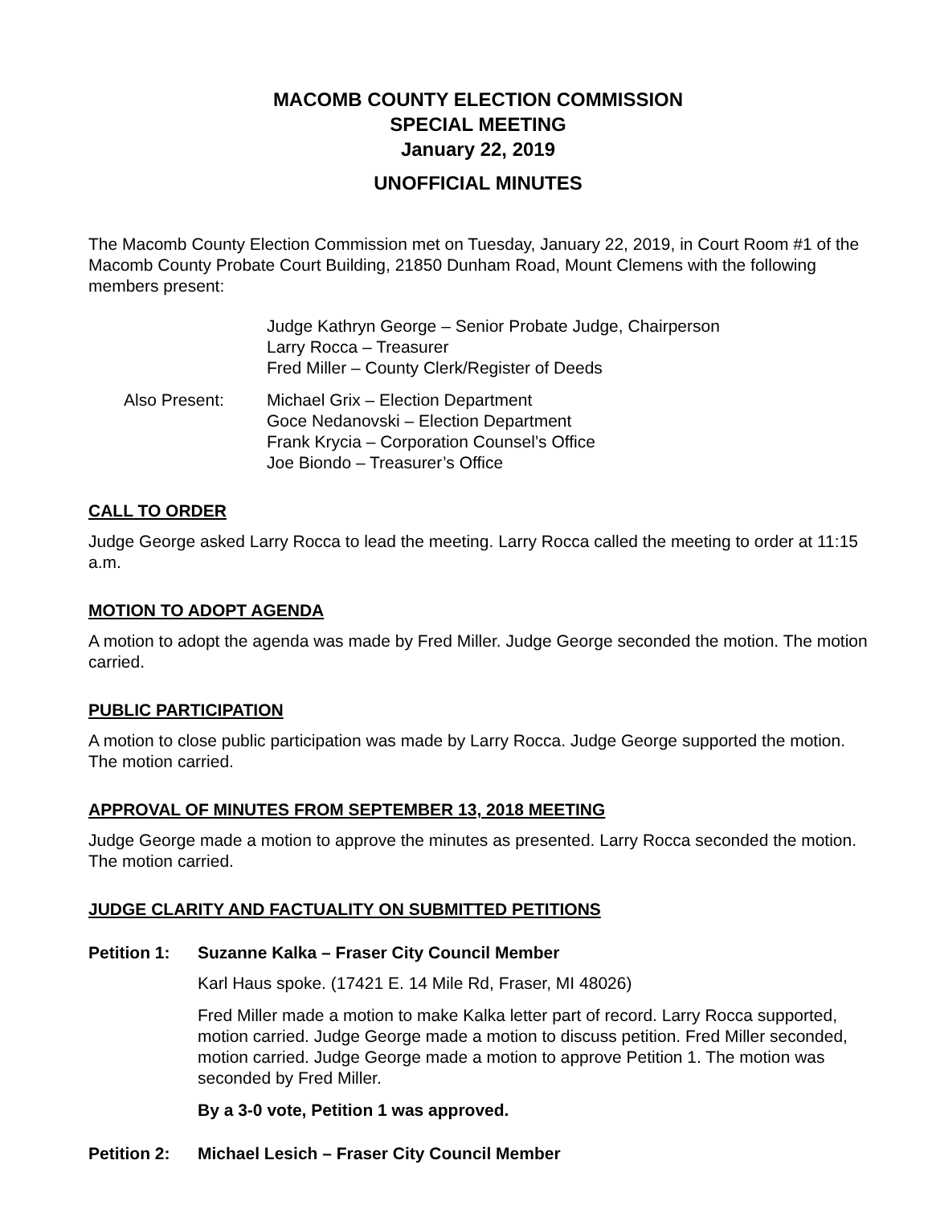MACOMB COUNTY ELECTION COMMISSION
SPECIAL MEETING
January 22, 2019
UNOFFICIAL MINUTES
The Macomb County Election Commission met on Tuesday, January 22, 2019, in Court Room #1 of the Macomb County Probate Court Building, 21850 Dunham Road, Mount Clemens with the following members present:
Judge Kathryn George – Senior Probate Judge, Chairperson
Larry Rocca – Treasurer
Fred Miller – County Clerk/Register of Deeds
Also Present: Michael Grix – Election Department
Goce Nedanovski – Election Department
Frank Krycia – Corporation Counsel’s Office
Joe Biondo – Treasurer’s Office
CALL TO ORDER
Judge George asked Larry Rocca to lead the meeting. Larry Rocca called the meeting to order at 11:15 a.m.
MOTION TO ADOPT AGENDA
A motion to adopt the agenda was made by Fred Miller. Judge George seconded the motion. The motion carried.
PUBLIC PARTICIPATION
A motion to close public participation was made by Larry Rocca. Judge George supported the motion. The motion carried.
APPROVAL OF MINUTES FROM SEPTEMBER 13, 2018 MEETING
Judge George made a motion to approve the minutes as presented. Larry Rocca seconded the motion. The motion carried.
JUDGE CLARITY AND FACTUALITY ON SUBMITTED PETITIONS
Petition 1: Suzanne Kalka – Fraser City Council Member
Karl Haus spoke. (17421 E. 14 Mile Rd, Fraser, MI 48026)
Fred Miller made a motion to make Kalka letter part of record. Larry Rocca supported, motion carried. Judge George made a motion to discuss petition. Fred Miller seconded, motion carried. Judge George made a motion to approve Petition 1. The motion was seconded by Fred Miller.
By a 3-0 vote, Petition 1 was approved.
Petition 2: Michael Lesich – Fraser City Council Member